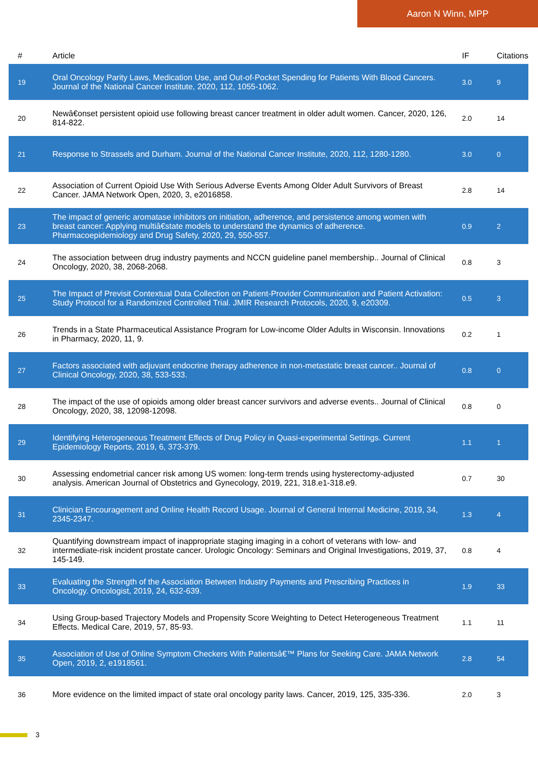Aaron N Winn, MPP
| # | Article | IF | Citations |
| --- | --- | --- | --- |
| 19 | Oral Oncology Parity Laws, Medication Use, and Out-of-Pocket Spending for Patients With Blood Cancers. Journal of the National Cancer Institute, 2020, 112, 1055-1062. | 3.0 | 9 |
| 20 | Newâ€onset persistent opioid use following breast cancer treatment in older adult women. Cancer, 2020, 126, 814-822. | 2.0 | 14 |
| 21 | Response to Strassels and Durham. Journal of the National Cancer Institute, 2020, 112, 1280-1280. | 3.0 | 0 |
| 22 | Association of Current Opioid Use With Serious Adverse Events Among Older Adult Survivors of Breast Cancer. JAMA Network Open, 2020, 3, e2016858. | 2.8 | 14 |
| 23 | The impact of generic aromatase inhibitors on initiation, adherence, and persistence among women with breast cancer: Applying multiâ€state models to understand the dynamics of adherence. Pharmacoepidemiology and Drug Safety, 2020, 29, 550-557. | 0.9 | 2 |
| 24 | The association between drug industry payments and NCCN guideline panel membership.. Journal of Clinical Oncology, 2020, 38, 2068-2068. | 0.8 | 3 |
| 25 | The Impact of Previsit Contextual Data Collection on Patient-Provider Communication and Patient Activation: Study Protocol for a Randomized Controlled Trial. JMIR Research Protocols, 2020, 9, e20309. | 0.5 | 3 |
| 26 | Trends in a State Pharmaceutical Assistance Program for Low-income Older Adults in Wisconsin. Innovations in Pharmacy, 2020, 11, 9. | 0.2 | 1 |
| 27 | Factors associated with adjuvant endocrine therapy adherence in non-metastatic breast cancer.. Journal of Clinical Oncology, 2020, 38, 533-533. | 0.8 | 0 |
| 28 | The impact of the use of opioids among older breast cancer survivors and adverse events.. Journal of Clinical Oncology, 2020, 38, 12098-12098. | 0.8 | 0 |
| 29 | Identifying Heterogeneous Treatment Effects of Drug Policy in Quasi-experimental Settings. Current Epidemiology Reports, 2019, 6, 373-379. | 1.1 | 1 |
| 30 | Assessing endometrial cancer risk among US women: long-term trends using hysterectomy-adjusted analysis. American Journal of Obstetrics and Gynecology, 2019, 221, 318.e1-318.e9. | 0.7 | 30 |
| 31 | Clinician Encouragement and Online Health Record Usage. Journal of General Internal Medicine, 2019, 34, 2345-2347. | 1.3 | 4 |
| 32 | Quantifying downstream impact of inappropriate staging imaging in a cohort of veterans with low- and intermediate-risk incident prostate cancer. Urologic Oncology: Seminars and Original Investigations, 2019, 37, 145-149. | 0.8 | 4 |
| 33 | Evaluating the Strength of the Association Between Industry Payments and Prescribing Practices in Oncology. Oncologist, 2019, 24, 632-639. | 1.9 | 33 |
| 34 | Using Group-based Trajectory Models and Propensity Score Weighting to Detect Heterogeneous Treatment Effects. Medical Care, 2019, 57, 85-93. | 1.1 | 11 |
| 35 | Association of Use of Online Symptom Checkers With Patientsâ€™ Plans for Seeking Care. JAMA Network Open, 2019, 2, e1918561. | 2.8 | 54 |
| 36 | More evidence on the limited impact of state oral oncology parity laws. Cancer, 2019, 125, 335-336. | 2.0 | 3 |
3